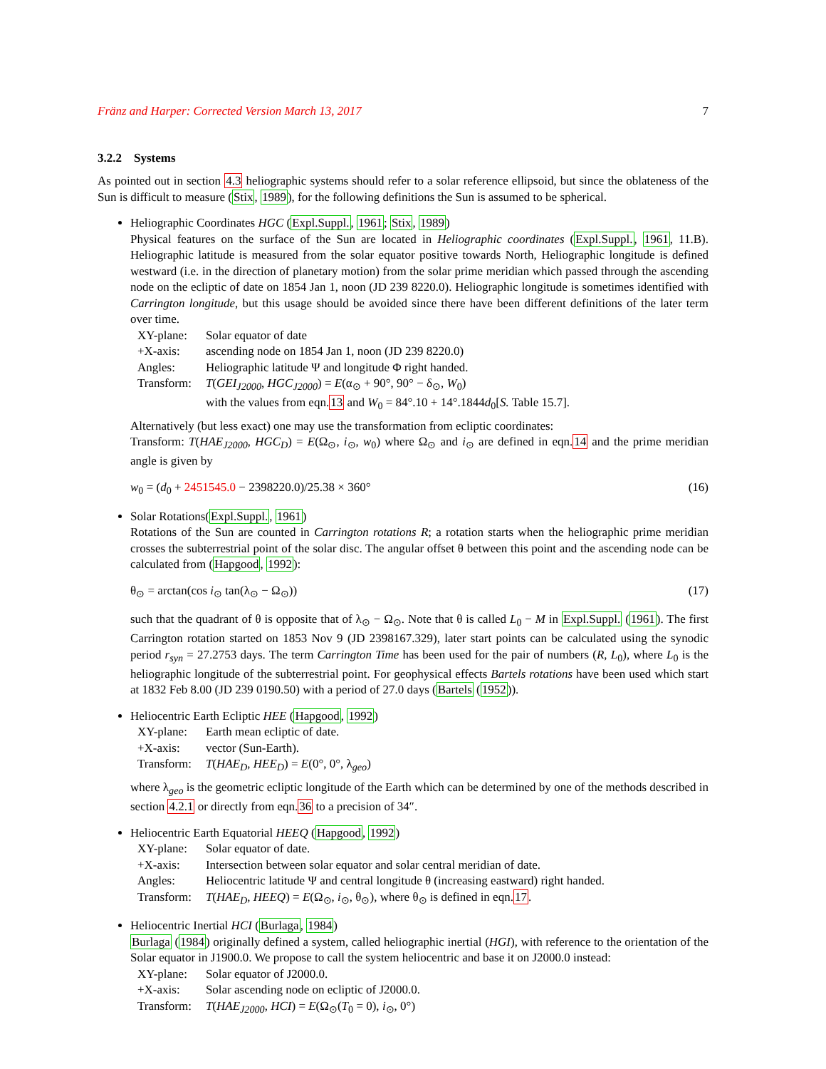Fränz and Harper: Corrected Version March 13, 2017 7
3.2.2 Systems
As pointed out in section 4.3 heliographic systems should refer to a solar reference ellipsoid, but since the oblateness of the Sun is difficult to measure (Stix, 1989), for the following definitions the Sun is assumed to be spherical.
Heliographic Coordinates HGC (Expl.Suppl., 1961; Stix, 1989)
Physical features on the surface of the Sun are located in Heliographic coordinates (Expl.Suppl., 1961, 11.B). Heliographic latitude is measured from the solar equator positive towards North, Heliographic longitude is defined westward (i.e. in the direction of planetary motion) from the solar prime meridian which passed through the ascending node on the ecliptic of date on 1854 Jan 1, noon (JD 239 8220.0). Heliographic longitude is sometimes identified with Carrington longitude, but this usage should be avoided since there have been different definitions of the later term over time.
| XY-plane: | Solar equator of date |
| +X-axis: | ascending node on 1854 Jan 1, noon (JD 239 8220.0) |
| Angles: | Heliographic latitude Ψ and longitude Φ right handed. |
| Transform: | T ( GEI<sub>J2000</sub> , HGC<sub>J2000</sub> ) = E (α<sub>⊙</sub> + 90°, 90° − δ<sub>⊙</sub>, W<sub>0</sub>) with the values from eqn. 13 and W<sub>0</sub> = 84°.10 + 14°.1844 d<sub>0</sub>[ S. Table 15.7]. |
Alternatively (but less exact) one may use the transformation from ecliptic coordinates:
Transform: T(HAE<sub>J2000</sub>, HGC<sub>D</sub>) = E(Ω<sub>⊙</sub>, i<sub>⊙</sub>, w<sub>0</sub>) where Ω<sub>⊙</sub> and i<sub>⊙</sub> are defined in eqn.14 and the prime meridian angle is given by
w<sub>0</sub> = (d<sub>0</sub> + 2451545.0 − 2398220.0)/25.38 × 360° (16)
Solar Rotations(Expl.Suppl., 1961)
Rotations of the Sun are counted in Carrington rotations R; a rotation starts when the heliographic prime meridian crosses the subterrestrial point of the solar disc. The angular offset θ between this point and the ascending node can be calculated from (Hapgood, 1992):
θ<sub>⊙</sub> = arctan(cos i<sub>⊙</sub> tan(λ<sub>⊙</sub> − Ω<sub>⊙</sub>)) (17)
such that the quadrant of θ is opposite that of λ<sub>⊙</sub> − Ω<sub>⊙</sub>. Note that θ is called L<sub>0</sub> − M in Expl.Suppl. (1961). The first Carrington rotation started on 1853 Nov 9 (JD 2398167.329), later start points can be calculated using the synodic period r<sub>syn</sub> = 27.2753 days. The term Carrington Time has been used for the pair of numbers (R, L<sub>0</sub>), where L<sub>0</sub> is the heliographic longitude of the subterrestrial point. For geophysical effects Bartels rotations have been used which start at 1832 Feb 8.00 (JD 239 0190.50) with a period of 27.0 days (Bartels (1952)).
Heliocentric Earth Ecliptic HEE (Hapgood, 1992)
| XY-plane: | Earth mean ecliptic of date. |
| +X-axis: | vector (Sun-Earth). |
| Transform: | T ( HAE<sub>D</sub> , HEE<sub>D</sub> ) = E (0°, 0°, λ<sub>geo</sub>) |
where λ<sub>geo</sub> is the geometric ecliptic longitude of the Earth which can be determined by one of the methods described in section 4.2.1 or directly from eqn.36 to a precision of 34″.
Heliocentric Earth Equatorial HEEQ (Hapgood, 1992)
| XY-plane: | Solar equator of date. |
| +X-axis: | Intersection between solar equator and solar central meridian of date. |
| Angles: | Heliocentric latitude Ψ and central longitude θ (increasing eastward) right handed. |
| Transform: | T ( HAE<sub>D</sub> , HEEQ ) = E (Ω<sub>⊙</sub>, i<sub>⊙</sub>, θ<sub>⊙</sub>), where θ<sub>⊙</sub> is defined in eqn. 17 . |
Heliocentric Inertial HCI (Burlaga, 1984)
Burlaga (1984) originally defined a system, called heliographic inertial (HGI), with reference to the orientation of the Solar equator in J1900.0. We propose to call the system heliocentric and base it on J2000.0 instead:
| XY-plane: | Solar equator of J2000.0. |
| +X-axis: | Solar ascending node on ecliptic of J2000.0. |
| Transform: | T ( HAE<sub>J2000</sub> , HCI ) = E (Ω<sub>⊙</sub>( T<sub>0</sub> = 0), i<sub>⊙</sub>, 0°) |